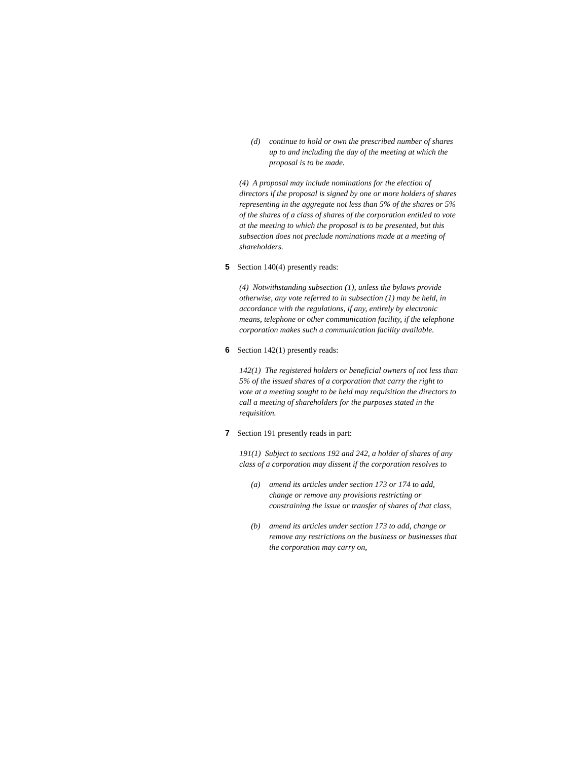(d) continue to hold or own the prescribed number of shares up to and including the day of the meeting at which the proposal is to be made.
(4) A proposal may include nominations for the election of directors if the proposal is signed by one or more holders of shares representing in the aggregate not less than 5% of the shares or 5% of the shares of a class of shares of the corporation entitled to vote at the meeting to which the proposal is to be presented, but this subsection does not preclude nominations made at a meeting of shareholders.
5 Section 140(4) presently reads:
(4) Notwithstanding subsection (1), unless the bylaws provide otherwise, any vote referred to in subsection (1) may be held, in accordance with the regulations, if any, entirely by electronic means, telephone or other communication facility, if the telephone corporation makes such a communication facility available.
6 Section 142(1) presently reads:
142(1) The registered holders or beneficial owners of not less than 5% of the issued shares of a corporation that carry the right to vote at a meeting sought to be held may requisition the directors to call a meeting of shareholders for the purposes stated in the requisition.
7 Section 191 presently reads in part:
191(1) Subject to sections 192 and 242, a holder of shares of any class of a corporation may dissent if the corporation resolves to
(a) amend its articles under section 173 or 174 to add, change or remove any provisions restricting or constraining the issue or transfer of shares of that class,
(b) amend its articles under section 173 to add, change or remove any restrictions on the business or businesses that the corporation may carry on,